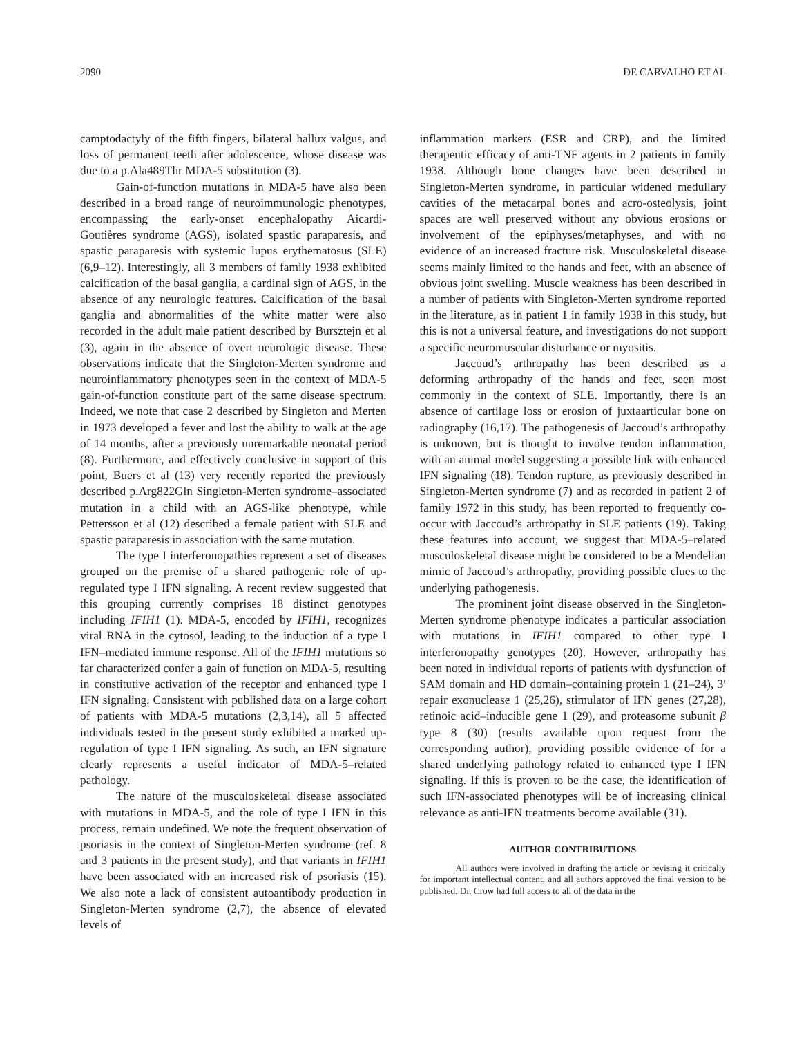2090 DE CARVALHO ET AL
camptodactyly of the fifth fingers, bilateral hallux valgus, and loss of permanent teeth after adolescence, whose disease was due to a p.Ala489Thr MDA-5 substitution (3).
Gain-of-function mutations in MDA-5 have also been described in a broad range of neuroimmunologic phenotypes, encompassing the early-onset encephalopathy Aicardi-Goutières syndrome (AGS), isolated spastic paraparesis, and spastic paraparesis with systemic lupus erythematosus (SLE) (6,9–12). Interestingly, all 3 members of family 1938 exhibited calcification of the basal ganglia, a cardinal sign of AGS, in the absence of any neurologic features. Calcification of the basal ganglia and abnormalities of the white matter were also recorded in the adult male patient described by Bursztejn et al (3), again in the absence of overt neurologic disease. These observations indicate that the Singleton-Merten syndrome and neuroinflammatory phenotypes seen in the context of MDA-5 gain-of-function constitute part of the same disease spectrum. Indeed, we note that case 2 described by Singleton and Merten in 1973 developed a fever and lost the ability to walk at the age of 14 months, after a previously unremarkable neonatal period (8). Furthermore, and effectively conclusive in support of this point, Buers et al (13) very recently reported the previously described p.Arg822Gln Singleton-Merten syndrome–associated mutation in a child with an AGS-like phenotype, while Pettersson et al (12) described a female patient with SLE and spastic paraparesis in association with the same mutation.
The type I interferonopathies represent a set of diseases grouped on the premise of a shared pathogenic role of up-regulated type I IFN signaling. A recent review suggested that this grouping currently comprises 18 distinct genotypes including IFIH1 (1). MDA-5, encoded by IFIH1, recognizes viral RNA in the cytosol, leading to the induction of a type I IFN–mediated immune response. All of the IFIH1 mutations so far characterized confer a gain of function on MDA-5, resulting in constitutive activation of the receptor and enhanced type I IFN signaling. Consistent with published data on a large cohort of patients with MDA-5 mutations (2,3,14), all 5 affected individuals tested in the present study exhibited a marked up-regulation of type I IFN signaling. As such, an IFN signature clearly represents a useful indicator of MDA-5–related pathology.
The nature of the musculoskeletal disease associated with mutations in MDA-5, and the role of type I IFN in this process, remain undefined. We note the frequent observation of psoriasis in the context of Singleton-Merten syndrome (ref. 8 and 3 patients in the present study), and that variants in IFIH1 have been associated with an increased risk of psoriasis (15). We also note a lack of consistent autoantibody production in Singleton-Merten syndrome (2,7), the absence of elevated levels of
inflammation markers (ESR and CRP), and the limited therapeutic efficacy of anti-TNF agents in 2 patients in family 1938. Although bone changes have been described in Singleton-Merten syndrome, in particular widened medullary cavities of the metacarpal bones and acro-osteolysis, joint spaces are well preserved without any obvious erosions or involvement of the epiphyses/metaphyses, and with no evidence of an increased fracture risk. Musculoskeletal disease seems mainly limited to the hands and feet, with an absence of obvious joint swelling. Muscle weakness has been described in a number of patients with Singleton-Merten syndrome reported in the literature, as in patient 1 in family 1938 in this study, but this is not a universal feature, and investigations do not support a specific neuromuscular disturbance or myositis.
Jaccoud’s arthropathy has been described as a deforming arthropathy of the hands and feet, seen most commonly in the context of SLE. Importantly, there is an absence of cartilage loss or erosion of juxtaarticular bone on radiography (16,17). The pathogenesis of Jaccoud’s arthropathy is unknown, but is thought to involve tendon inflammation, with an animal model suggesting a possible link with enhanced IFN signaling (18). Tendon rupture, as previously described in Singleton-Merten syndrome (7) and as recorded in patient 2 of family 1972 in this study, has been reported to frequently co-occur with Jaccoud’s arthropathy in SLE patients (19). Taking these features into account, we suggest that MDA-5–related musculoskeletal disease might be considered to be a Mendelian mimic of Jaccoud’s arthropathy, providing possible clues to the underlying pathogenesis.
The prominent joint disease observed in the Singleton-Merten syndrome phenotype indicates a particular association with mutations in IFIH1 compared to other type I interferonopathy genotypes (20). However, arthropathy has been noted in individual reports of patients with dysfunction of SAM domain and HD domain–containing protein 1 (21–24), 3′ repair exonuclease 1 (25,26), stimulator of IFN genes (27,28), retinoic acid–inducible gene 1 (29), and proteasome subunit β type 8 (30) (results available upon request from the corresponding author), providing possible evidence of for a shared underlying pathology related to enhanced type I IFN signaling. If this is proven to be the case, the identification of such IFN-associated phenotypes will be of increasing clinical relevance as anti-IFN treatments become available (31).
AUTHOR CONTRIBUTIONS
All authors were involved in drafting the article or revising it critically for important intellectual content, and all authors approved the final version to be published. Dr. Crow had full access to all of the data in the